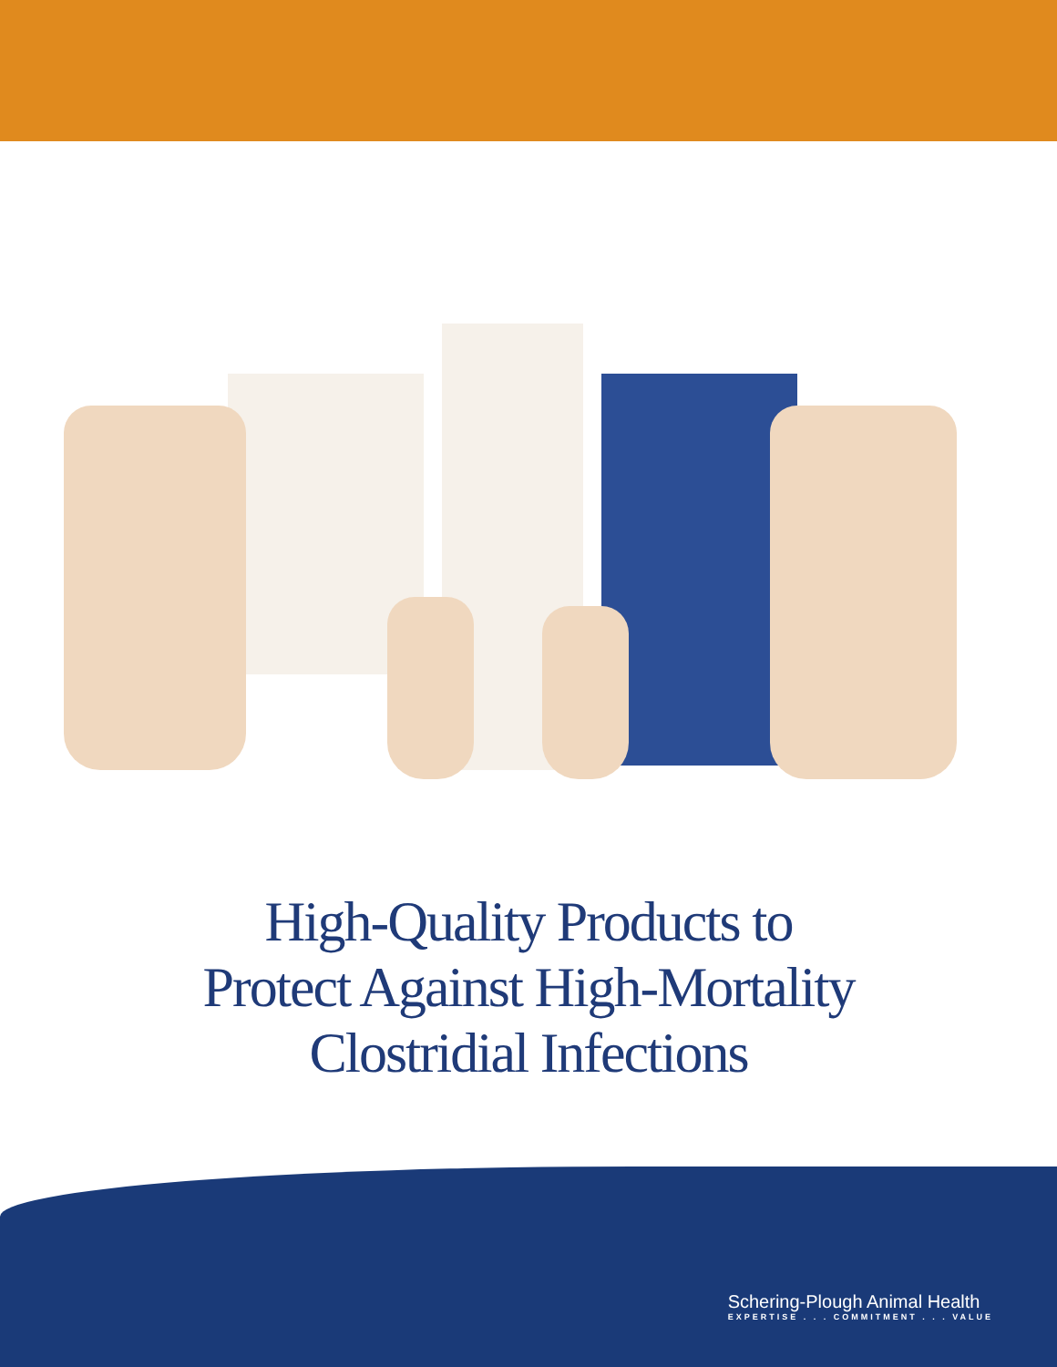High-Quality Products to
Protect Against High-Mortality
Clostridial Infections
Schering-Plough Animal Health
EXPERTISE . . . COMMITMENT . . . VALUE